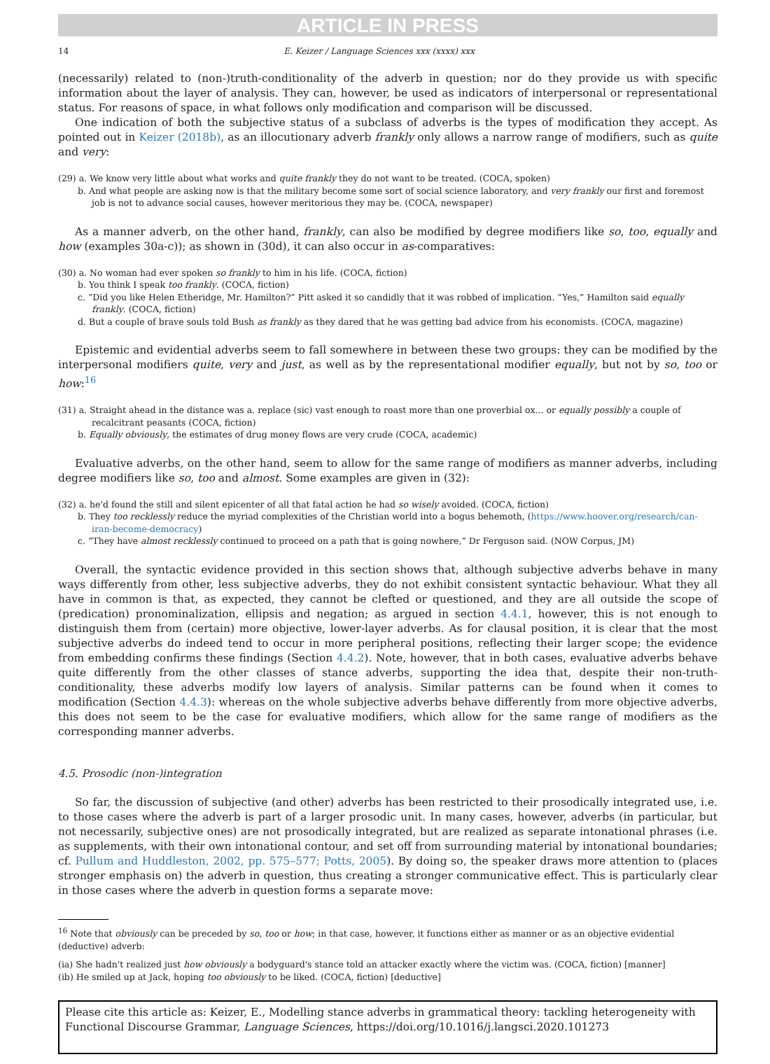ARTICLE IN PRESS
14 E. Keizer / Language Sciences xxx (xxxx) xxx
(necessarily) related to (non-)truth-conditionality of the adverb in question; nor do they provide us with specific information about the layer of analysis. They can, however, be used as indicators of interpersonal or representational status. For reasons of space, in what follows only modification and comparison will be discussed.
One indication of both the subjective status of a subclass of adverbs is the types of modification they accept. As pointed out in Keizer (2018b), as an illocutionary adverb frankly only allows a narrow range of modifiers, such as quite and very:
(29) a. We know very little about what works and quite frankly they do not want to be treated. (COCA, spoken)
b. And what people are asking now is that the military become some sort of social science laboratory, and very frankly our first and foremost job is not to advance social causes, however meritorious they may be. (COCA, newspaper)
As a manner adverb, on the other hand, frankly, can also be modified by degree modifiers like so, too, equally and how (examples 30a-c)); as shown in (30d), it can also occur in as-comparatives:
(30) a. No woman had ever spoken so frankly to him in his life. (COCA, fiction)
b. You think I speak too frankly. (COCA, fiction)
c. “Did you like Helen Etheridge, Mr. Hamilton?” Pitt asked it so candidly that it was robbed of implication. “Yes,” Hamilton said equally frankly. (COCA, fiction)
d. But a couple of brave souls told Bush as frankly as they dared that he was getting bad advice from his economists. (COCA, magazine)
Epistemic and evidential adverbs seem to fall somewhere in between these two groups: they can be modified by the interpersonal modifiers quite, very and just, as well as by the representational modifier equally, but not by so, too or how:<sup>16</sup>
(31) a. Straight ahead in the distance was a. replace (sic) vast enough to roast more than one proverbial ox... or equally possibly a couple of recalcitrant peasants (COCA, fiction)
b. Equally obviously, the estimates of drug money flows are very crude (COCA, academic)
Evaluative adverbs, on the other hand, seem to allow for the same range of modifiers as manner adverbs, including degree modifiers like so, too and almost. Some examples are given in (32):
(32) a. he'd found the still and silent epicenter of all that fatal action he had so wisely avoided. (COCA, fiction)
b. They too recklessly reduce the myriad complexities of the Christian world into a bogus behemoth, (https://www.hoover.org/research/can-iran-become-democracy)
c. “They have almost recklessly continued to proceed on a path that is going nowhere,” Dr Ferguson said. (NOW Corpus, JM)
Overall, the syntactic evidence provided in this section shows that, although subjective adverbs behave in many ways differently from other, less subjective adverbs, they do not exhibit consistent syntactic behaviour. What they all have in common is that, as expected, they cannot be clefted or questioned, and they are all outside the scope of (predication) pronominalization, ellipsis and negation; as argued in section 4.4.1, however, this is not enough to distinguish them from (certain) more objective, lower-layer adverbs. As for clausal position, it is clear that the most subjective adverbs do indeed tend to occur in more peripheral positions, reflecting their larger scope; the evidence from embedding confirms these findings (Section 4.4.2). Note, however, that in both cases, evaluative adverbs behave quite differently from the other classes of stance adverbs, supporting the idea that, despite their non-truth-conditionality, these adverbs modify low layers of analysis. Similar patterns can be found when it comes to modification (Section 4.4.3): whereas on the whole subjective adverbs behave differently from more objective adverbs, this does not seem to be the case for evaluative modifiers, which allow for the same range of modifiers as the corresponding manner adverbs.
4.5. Prosodic (non-)integration
So far, the discussion of subjective (and other) adverbs has been restricted to their prosodically integrated use, i.e. to those cases where the adverb is part of a larger prosodic unit. In many cases, however, adverbs (in particular, but not necessarily, subjective ones) are not prosodically integrated, but are realized as separate intonational phrases (i.e. as supplements, with their own intonational contour, and set off from surrounding material by intonational boundaries; cf. Pullum and Huddleston, 2002, pp. 575–577; Potts, 2005). By doing so, the speaker draws more attention to (places stronger emphasis on) the adverb in question, thus creating a stronger communicative effect. This is particularly clear in those cases where the adverb in question forms a separate move:
<sup>16</sup> Note that obviously can be preceded by so, too or how; in that case, however, it functions either as manner or as an objective evidential (deductive) adverb:
(ia) She hadn't realized just how obviously a bodyguard's stance told an attacker exactly where the victim was. (COCA, fiction) [manner]
(ib) He smiled up at Jack, hoping too obviously to be liked. (COCA, fiction) [deductive]
Please cite this article as: Keizer, E., Modelling stance adverbs in grammatical theory: tackling heterogeneity with Functional Discourse Grammar, Language Sciences, https://doi.org/10.1016/j.langsci.2020.101273